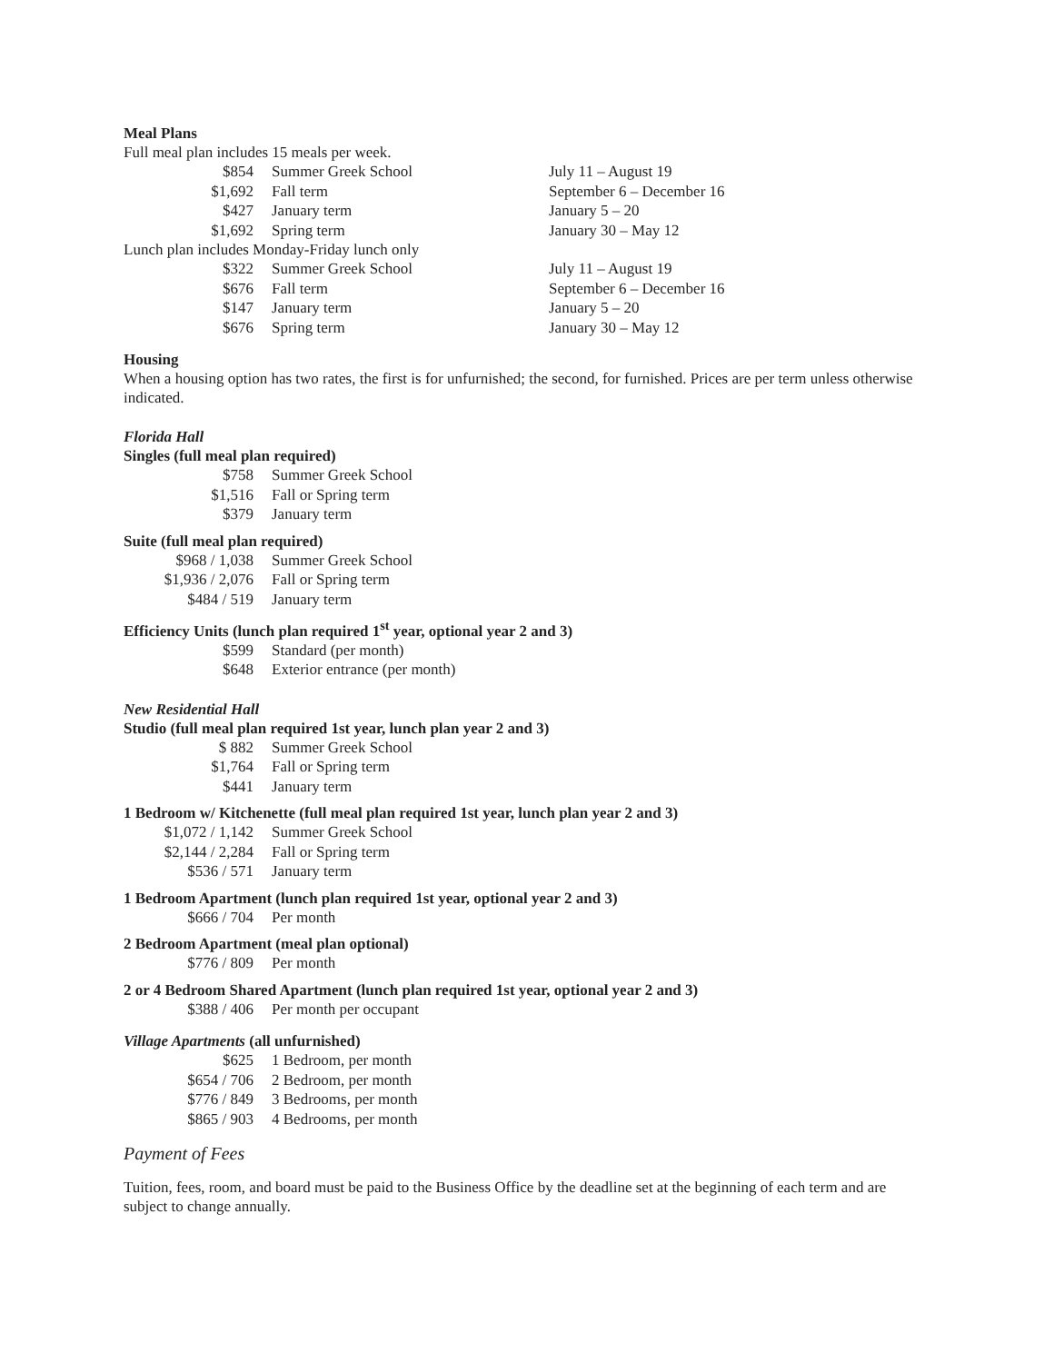Meal Plans
Full meal plan includes 15 meals per week.
| $854 | Summer Greek School | July 11 – August 19 |
| $1,692 | Fall term | September 6 – December 16 |
| $427 | January term | January 5 – 20 |
| $1,692 | Spring term | January 30 – May 12 |
Lunch plan includes Monday-Friday lunch only
| $322 | Summer Greek School | July 11 – August 19 |
| $676 | Fall term | September 6 – December 16 |
| $147 | January term | January 5 – 20 |
| $676 | Spring term | January 30 – May 12 |
Housing
When a housing option has two rates, the first is for unfurnished; the second, for furnished. Prices are per term unless otherwise indicated.
Florida Hall
Singles (full meal plan required)
| $758 | Summer Greek School |
| $1,516 | Fall or Spring term |
| $379 | January term |
Suite (full meal plan required)
| $968 / 1,038 | Summer Greek School |
| $1,936 / 2,076 | Fall or Spring term |
| $484 / 519 | January term |
Efficiency Units (lunch plan required 1<sup>st</sup> year, optional year 2 and 3)
| $599 | Standard (per month) |
| $648 | Exterior entrance (per month) |
New Residential Hall
Studio (full meal plan required 1st year, lunch plan year 2 and 3)
| $ 882 | Summer Greek School |
| $1,764 | Fall or Spring term |
| $441 | January term |
1 Bedroom w/ Kitchenette (full meal plan required 1st year, lunch plan year 2 and 3)
| $1,072 / 1,142 | Summer Greek School |
| $2,144 / 2,284 | Fall or Spring term |
| $536 / 571 | January term |
1 Bedroom Apartment (lunch plan required 1st year, optional year 2 and 3)
| $666 / 704 | Per month |
2 Bedroom Apartment (meal plan optional)
| $776 / 809 | Per month |
2 or 4 Bedroom Shared Apartment (lunch plan required 1st year, optional year 2 and 3)
| $388 / 406 | Per month per occupant |
Village Apartments (all unfurnished)
| $625 | 1 Bedroom, per month |
| $654 / 706 | 2 Bedroom, per month |
| $776 / 849 | 3 Bedrooms, per month |
| $865 / 903 | 4 Bedrooms, per month |
Payment of Fees
Tuition, fees, room, and board must be paid to the Business Office by the deadline set at the beginning of each term and are subject to change annually.